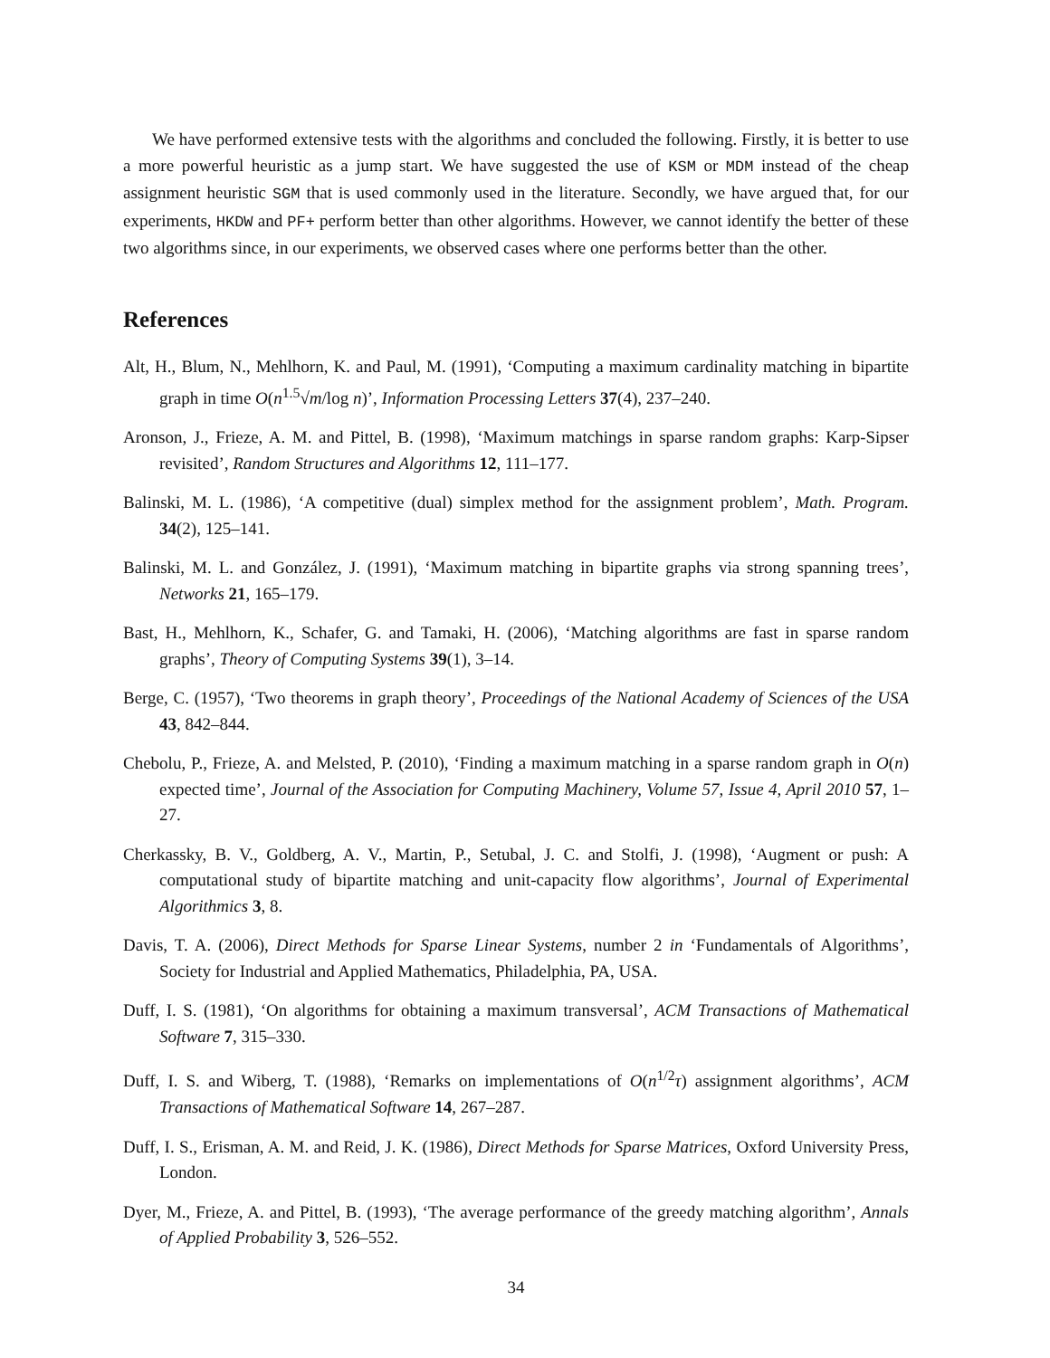We have performed extensive tests with the algorithms and concluded the following. Firstly, it is better to use a more powerful heuristic as a jump start. We have suggested the use of KSM or MDM instead of the cheap assignment heuristic SGM that is used commonly used in the literature. Secondly, we have argued that, for our experiments, HKDW and PF+ perform better than other algorithms. However, we cannot identify the better of these two algorithms since, in our experiments, we observed cases where one performs better than the other.
References
Alt, H., Blum, N., Mehlhorn, K. and Paul, M. (1991), ‘Computing a maximum cardinality matching in bipartite graph in time O(n<sup>1.5</sup>√m/log n)’, Information Processing Letters 37(4), 237–240.
Aronson, J., Frieze, A. M. and Pittel, B. (1998), ‘Maximum matchings in sparse random graphs: Karp-Sipser revisited’, Random Structures and Algorithms 12, 111–177.
Balinski, M. L. (1986), ‘A competitive (dual) simplex method for the assignment problem’, Math. Program. 34(2), 125–141.
Balinski, M. L. and González, J. (1991), ‘Maximum matching in bipartite graphs via strong spanning trees’, Networks 21, 165–179.
Bast, H., Mehlhorn, K., Schafer, G. and Tamaki, H. (2006), ‘Matching algorithms are fast in sparse random graphs’, Theory of Computing Systems 39(1), 3–14.
Berge, C. (1957), ‘Two theorems in graph theory’, Proceedings of the National Academy of Sciences of the USA 43, 842–844.
Chebolu, P., Frieze, A. and Melsted, P. (2010), ‘Finding a maximum matching in a sparse random graph in O(n) expected time’, Journal of the Association for Computing Machinery, Volume 57, Issue 4, April 2010 57, 1–27.
Cherkassky, B. V., Goldberg, A. V., Martin, P., Setubal, J. C. and Stolfi, J. (1998), ‘Augment or push: A computational study of bipartite matching and unit-capacity flow algorithms’, Journal of Experimental Algorithmics 3, 8.
Davis, T. A. (2006), Direct Methods for Sparse Linear Systems, number 2 in ‘Fundamentals of Algorithms’, Society for Industrial and Applied Mathematics, Philadelphia, PA, USA.
Duff, I. S. (1981), ‘On algorithms for obtaining a maximum transversal’, ACM Transactions of Mathematical Software 7, 315–330.
Duff, I. S. and Wiberg, T. (1988), ‘Remarks on implementations of O(n<sup>1/2</sup>τ) assignment algorithms’, ACM Transactions of Mathematical Software 14, 267–287.
Duff, I. S., Erisman, A. M. and Reid, J. K. (1986), Direct Methods for Sparse Matrices, Oxford University Press, London.
Dyer, M., Frieze, A. and Pittel, B. (1993), ‘The average performance of the greedy matching algorithm’, Annals of Applied Probability 3, 526–552.
34